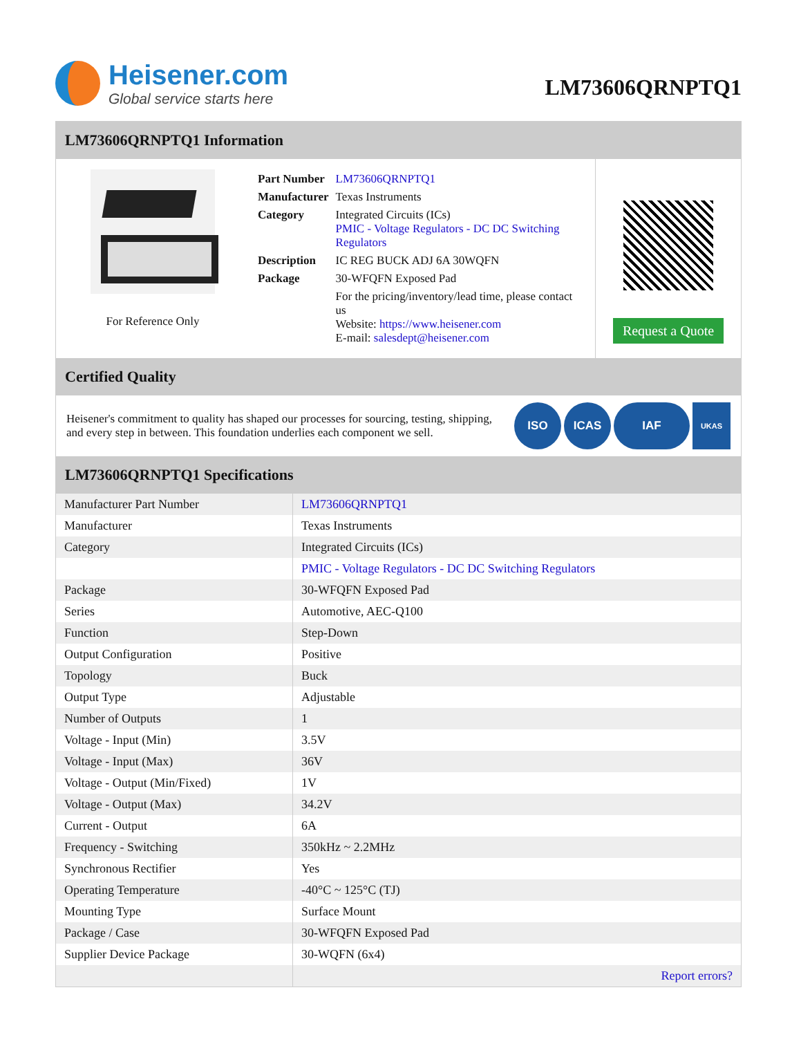Heisener.com
Global service starts here
LM73606QRNPTQ1
LM73606QRNPTQ1 Information
For Reference Only
| Part Number | LM73606QRNPTQ1 |
| Manufacturer | Texas Instruments |
| Category | Integrated Circuits (ICs) PMIC - Voltage Regulators - DC DC Switching Regulators |
| Description | IC REG BUCK ADJ 6A 30WQFN |
| Package | 30-WFQFN Exposed Pad |
| | For the pricing/inventory/lead time, please contact us Website: https://www.heisener.com E-mail: salesdept@heisener.com |
Request a Quote
Certified Quality
Heisener's commitment to quality has shaped our processes for sourcing, testing, shipping, and every step in between. This foundation underlies each component we sell.
ISO ICAS IAF UKAS
LM73606QRNPTQ1 Specifications
| Manufacturer Part Number | LM73606QRNPTQ1 |
| Manufacturer | Texas Instruments |
| Category | Integrated Circuits (ICs) |
| | PMIC - Voltage Regulators - DC DC Switching Regulators |
| Package | 30-WFQFN Exposed Pad |
| Series | Automotive, AEC-Q100 |
| Function | Step-Down |
| Output Configuration | Positive |
| Topology | Buck |
| Output Type | Adjustable |
| Number of Outputs | 1 |
| Voltage - Input (Min) | 3.5V |
| Voltage - Input (Max) | 36V |
| Voltage - Output (Min/Fixed) | 1V |
| Voltage - Output (Max) | 34.2V |
| Current - Output | 6A |
| Frequency - Switching | 350kHz ~ 2.2MHz |
| Synchronous Rectifier | Yes |
| Operating Temperature | -40°C ~ 125°C (TJ) |
| Mounting Type | Surface Mount |
| Package / Case | 30-WFQFN Exposed Pad |
| Supplier Device Package | 30-WQFN (6x4) |
| | Report errors? |